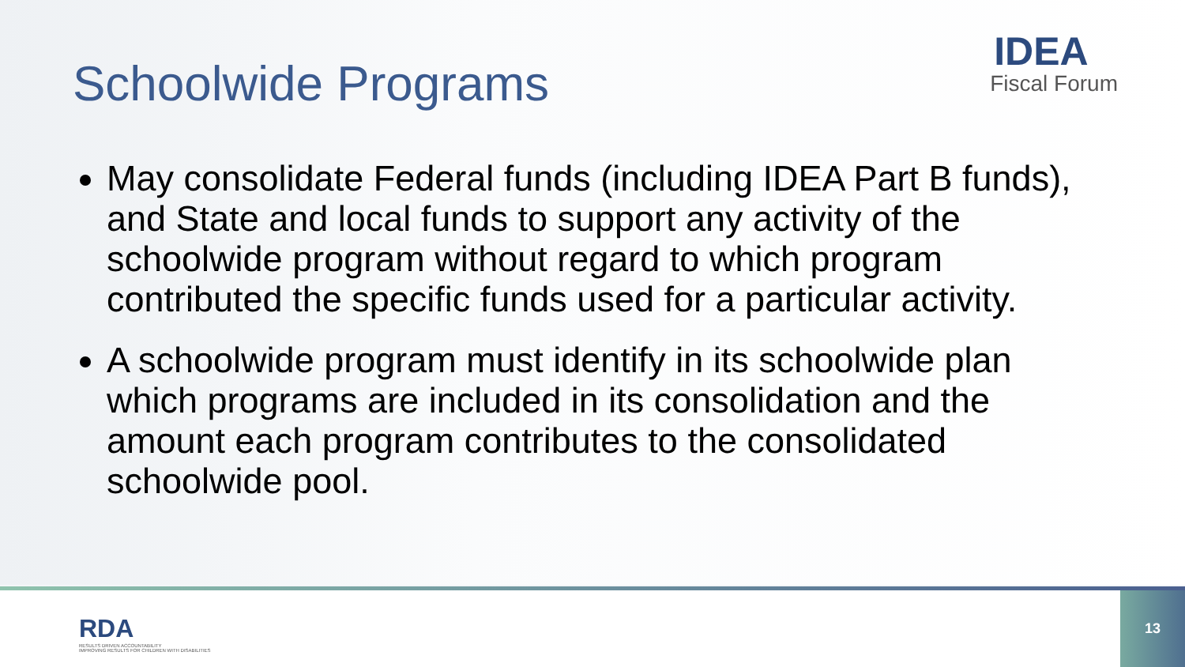Schoolwide Programs
IDEA
Fiscal Forum
May consolidate Federal funds (including IDEA Part B funds), and State and local funds to support any activity of the schoolwide program without regard to which program contributed the specific funds used for a particular activity.
A schoolwide program must identify in its schoolwide plan which programs are included in its consolidation and the amount each program contributes to the consolidated schoolwide pool.
RDA
RESULTS DRIVEN ACCOUNTABILITY
IMPROVING RESULTS FOR CHILDREN WITH DISABILITIES
13